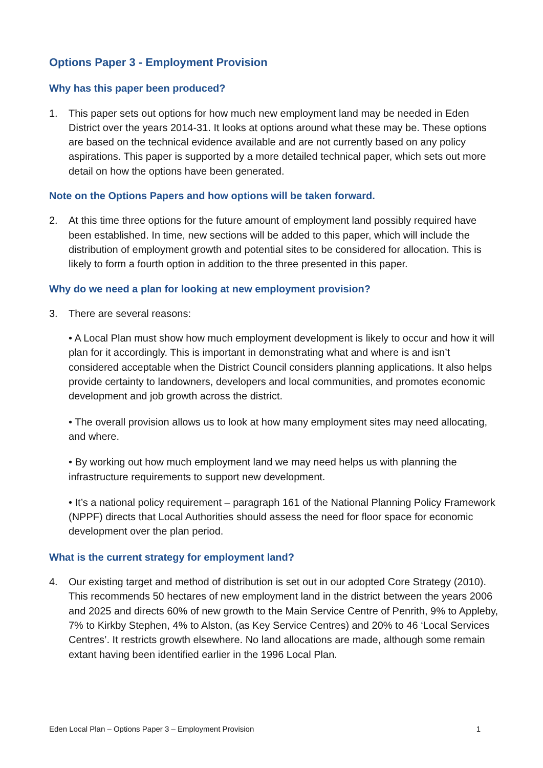Options Paper 3 - Employment Provision
Why has this paper been produced?
1. This paper sets out options for how much new employment land may be needed in Eden District over the years 2014-31. It looks at options around what these may be. These options are based on the technical evidence available and are not currently based on any policy aspirations. This paper is supported by a more detailed technical paper, which sets out more detail on how the options have been generated.
Note on the Options Papers and how options will be taken forward.
2. At this time three options for the future amount of employment land possibly required have been established. In time, new sections will be added to this paper, which will include the distribution of employment growth and potential sites to be considered for allocation. This is likely to form a fourth option in addition to the three presented in this paper.
Why do we need a plan for looking at new employment provision?
3. There are several reasons:
• A Local Plan must show how much employment development is likely to occur and how it will plan for it accordingly. This is important in demonstrating what and where is and isn’t considered acceptable when the District Council considers planning applications. It also helps provide certainty to landowners, developers and local communities, and promotes economic development and job growth across the district.
• The overall provision allows us to look at how many employment sites may need allocating, and where.
• By working out how much employment land we may need helps us with planning the infrastructure requirements to support new development.
• It’s a national policy requirement – paragraph 161 of the National Planning Policy Framework (NPPF) directs that Local Authorities should assess the need for floor space for economic development over the plan period.
What is the current strategy for employment land?
4. Our existing target and method of distribution is set out in our adopted Core Strategy (2010). This recommends 50 hectares of new employment land in the district between the years 2006 and 2025 and directs 60% of new growth to the Main Service Centre of Penrith, 9% to Appleby, 7% to Kirkby Stephen, 4% to Alston, (as Key Service Centres) and 20% to 46 ‘Local Services Centres’. It restricts growth elsewhere. No land allocations are made, although some remain extant having been identified earlier in the 1996 Local Plan.
Eden Local Plan – Options Paper 3 – Employment Provision 1